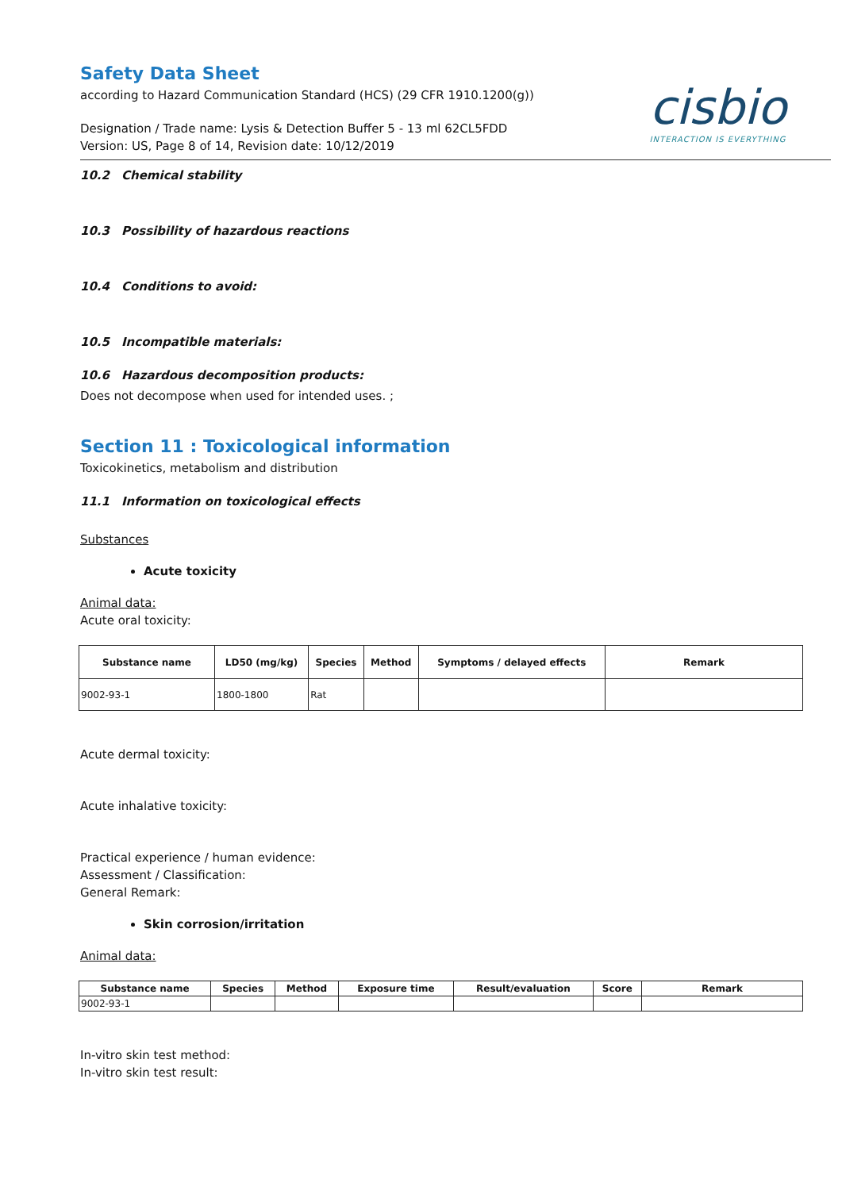cisbio
INTERACTION IS EVERYTHING
Safety Data Sheet
according to Hazard Communication Standard (HCS) (29 CFR 1910.1200(g))
Designation / Trade name: Lysis & Detection Buffer 5 - 13 ml 62CL5FDD
Version: US, Page 8 of 14, Revision date: 10/12/2019
10.2 Chemical stability
10.3 Possibility of hazardous reactions
10.4 Conditions to avoid:
10.5 Incompatible materials:
10.6 Hazardous decomposition products:
Does not decompose when used for intended uses. ;
Section 11 : Toxicological information
Toxicokinetics, metabolism and distribution
11.1 Information on toxicological effects
Substances
Acute toxicity
Animal data:
Acute oral toxicity:
| Substance name | LD50 (mg/kg) | Species | Method | Symptoms / delayed effects | Remark |
| --- | --- | --- | --- | --- | --- |
| 9002-93-1 | 1800-1800 | Rat | | | |
Acute dermal toxicity:
Acute inhalative toxicity:
Practical experience / human evidence:
Assessment / Classification:
General Remark:
Skin corrosion/irritation
Animal data:
| Substance name | Species | Method | Exposure time | Result/evaluation | Score | Remark |
| --- | --- | --- | --- | --- | --- | --- |
| 9002-93-1 | | | | | | |
In-vitro skin test method:
In-vitro skin test result: